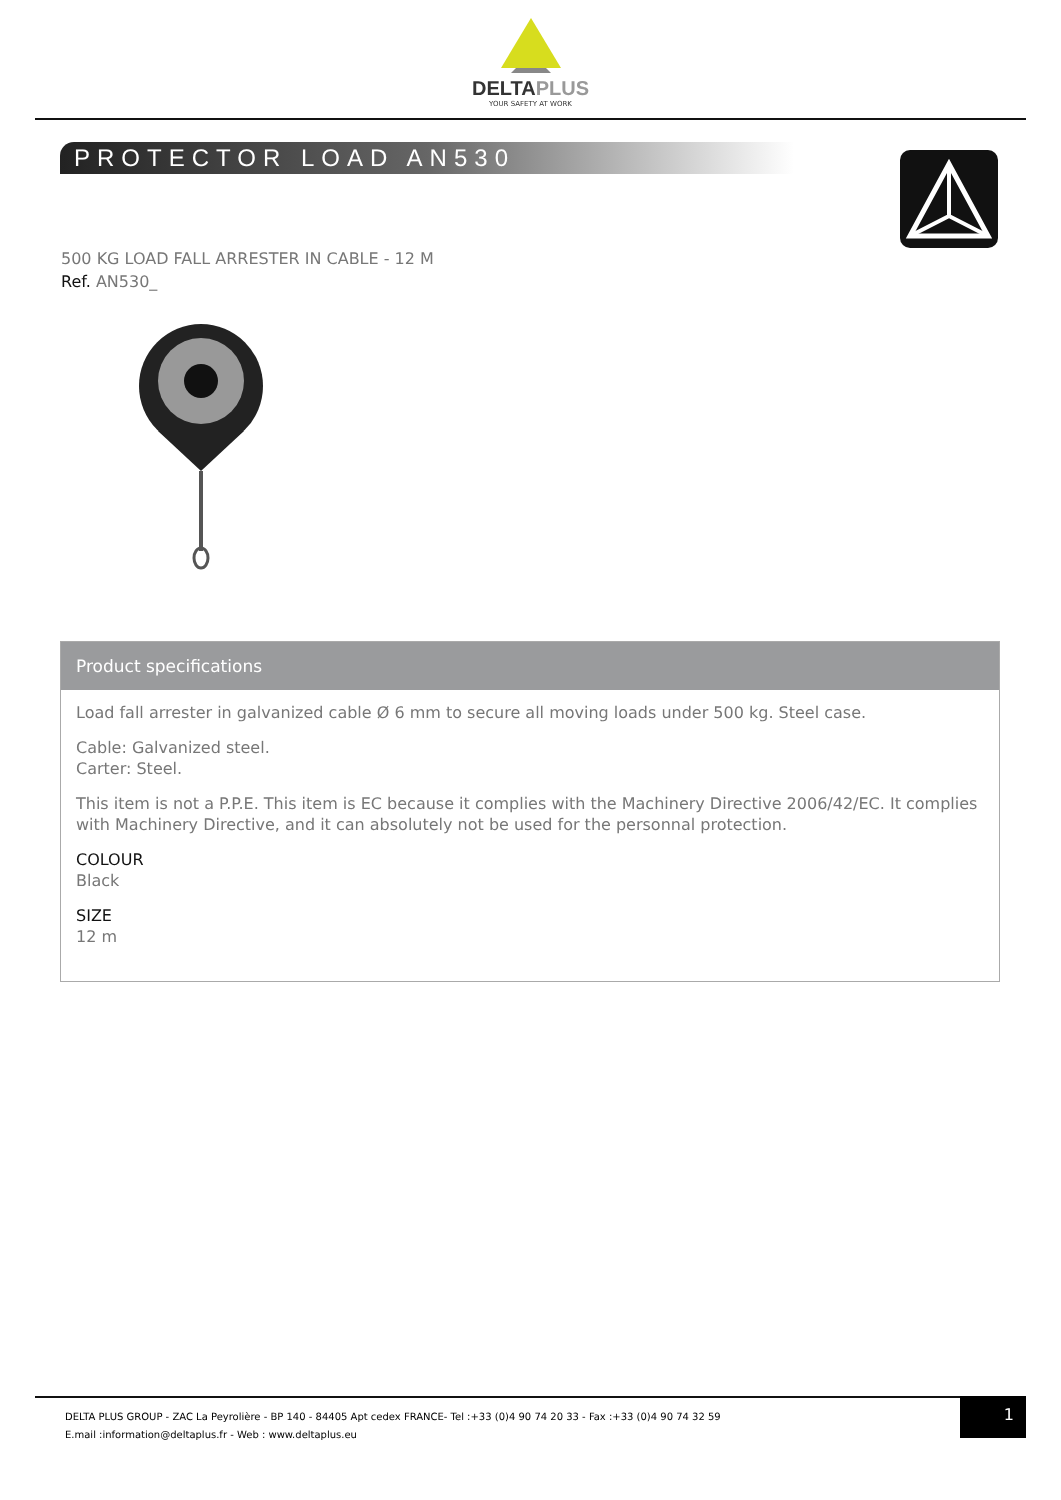DELTAPLUS
YOUR SAFETY AT WORK
PROTECTOR LOAD AN530
500 KG LOAD FALL ARRESTER IN CABLE - 12 M
Ref. AN530_
Product specifications
Load fall arrester in galvanized cable Ø 6 mm to secure all moving loads under 500 kg. Steel case.
Cable: Galvanized steel.
Carter: Steel.
This item is not a P.P.E. This item is EC because it complies with the Machinery Directive 2006/42/EC. It complies with Machinery Directive, and it can absolutely not be used for the personnal protection.
COLOUR
Black
SIZE
12 m
DELTA PLUS GROUP - ZAC La Peyrolière - BP 140 - 84405 Apt cedex FRANCE- Tel :+33 (0)4 90 74 20 33 - Fax :+33 (0)4 90 74 32 59
E.mail :information@deltaplus.fr - Web : www.deltaplus.eu
1